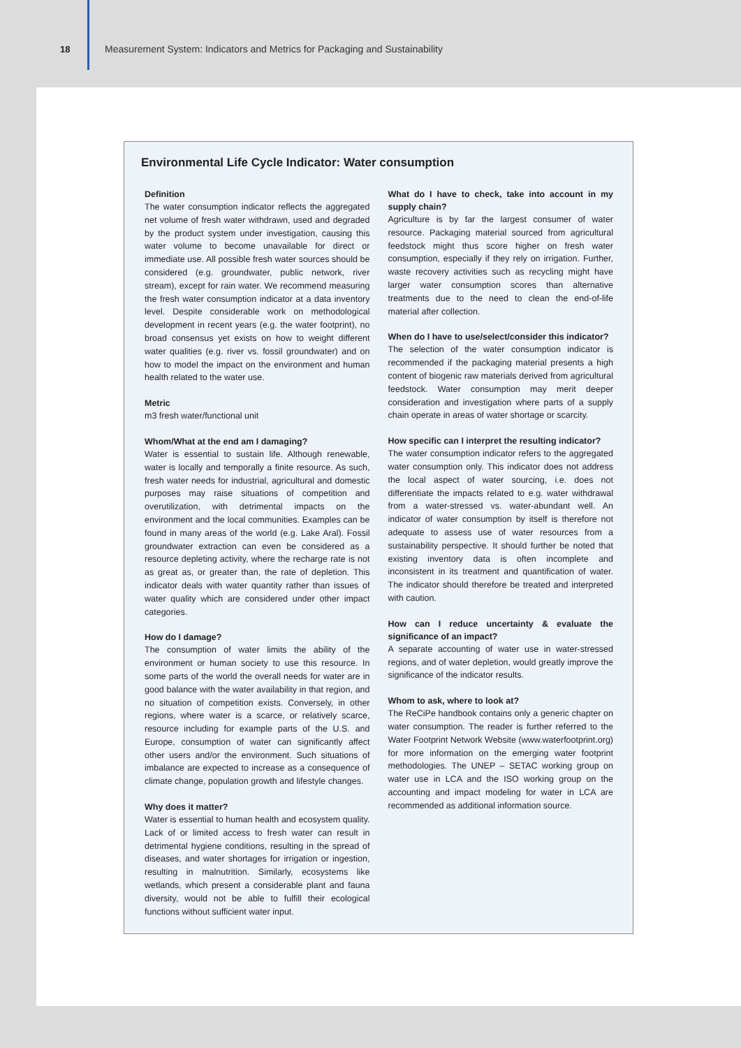18
Measurement System: Indicators and Metrics for Packaging and Sustainability
Environmental Life Cycle Indicator: Water consumption
Definition
The water consumption indicator reflects the aggregated net volume of fresh water withdrawn, used and degraded by the product system under investigation, causing this water volume to become unavailable for direct or immediate use. All possible fresh water sources should be considered (e.g. groundwater, public network, river stream), except for rain water. We recommend measuring the fresh water consumption indicator at a data inventory level. Despite considerable work on methodological development in recent years (e.g. the water footprint), no broad consensus yet exists on how to weight different water qualities (e.g. river vs. fossil groundwater) and on how to model the impact on the environment and human health related to the water use.
Metric
m3 fresh water/functional unit
Whom/What at the end am I damaging?
Water is essential to sustain life. Although renewable, water is locally and temporally a finite resource. As such, fresh water needs for industrial, agricultural and domestic purposes may raise situations of competition and overutilization, with detrimental impacts on the environment and the local communities. Examples can be found in many areas of the world (e.g. Lake Aral). Fossil groundwater extraction can even be considered as a resource depleting activity, where the recharge rate is not as great as, or greater than, the rate of depletion. This indicator deals with water quantity rather than issues of water quality which are considered under other impact categories.
How do I damage?
The consumption of water limits the ability of the environment or human society to use this resource. In some parts of the world the overall needs for water are in good balance with the water availability in that region, and no situation of competition exists. Conversely, in other regions, where water is a scarce, or relatively scarce, resource including for example parts of the U.S. and Europe, consumption of water can significantly affect other users and/or the environment. Such situations of imbalance are expected to increase as a consequence of climate change, population growth and lifestyle changes.
Why does it matter?
Water is essential to human health and ecosystem quality. Lack of or limited access to fresh water can result in detrimental hygiene conditions, resulting in the spread of diseases, and water shortages for irrigation or ingestion, resulting in malnutrition. Similarly, ecosystems like wetlands, which present a considerable plant and fauna diversity, would not be able to fulfill their ecological functions without sufficient water input.
What do I have to check, take into account in my supply chain?
Agriculture is by far the largest consumer of water resource. Packaging material sourced from agricultural feedstock might thus score higher on fresh water consumption, especially if they rely on irrigation. Further, waste recovery activities such as recycling might have larger water consumption scores than alternative treatments due to the need to clean the end-of-life material after collection.
When do I have to use/select/consider this indicator?
The selection of the water consumption indicator is recommended if the packaging material presents a high content of biogenic raw materials derived from agricultural feedstock. Water consumption may merit deeper consideration and investigation where parts of a supply chain operate in areas of water shortage or scarcity.
How specific can I interpret the resulting indicator?
The water consumption indicator refers to the aggregated water consumption only. This indicator does not address the local aspect of water sourcing, i.e. does not differentiate the impacts related to e.g. water withdrawal from a water-stressed vs. water-abundant well. An indicator of water consumption by itself is therefore not adequate to assess use of water resources from a sustainability perspective. It should further be noted that existing inventory data is often incomplete and inconsistent in its treatment and quantification of water. The indicator should therefore be treated and interpreted with caution.
How can I reduce uncertainty & evaluate the significance of an impact?
A separate accounting of water use in water-stressed regions, and of water depletion, would greatly improve the significance of the indicator results.
Whom to ask, where to look at?
The ReCiPe handbook contains only a generic chapter on water consumption. The reader is further referred to the Water Footprint Network Website (www.waterfootprint.org) for more information on the emerging water footprint methodologies. The UNEP – SETAC working group on water use in LCA and the ISO working group on the accounting and impact modeling for water in LCA are recommended as additional information source.